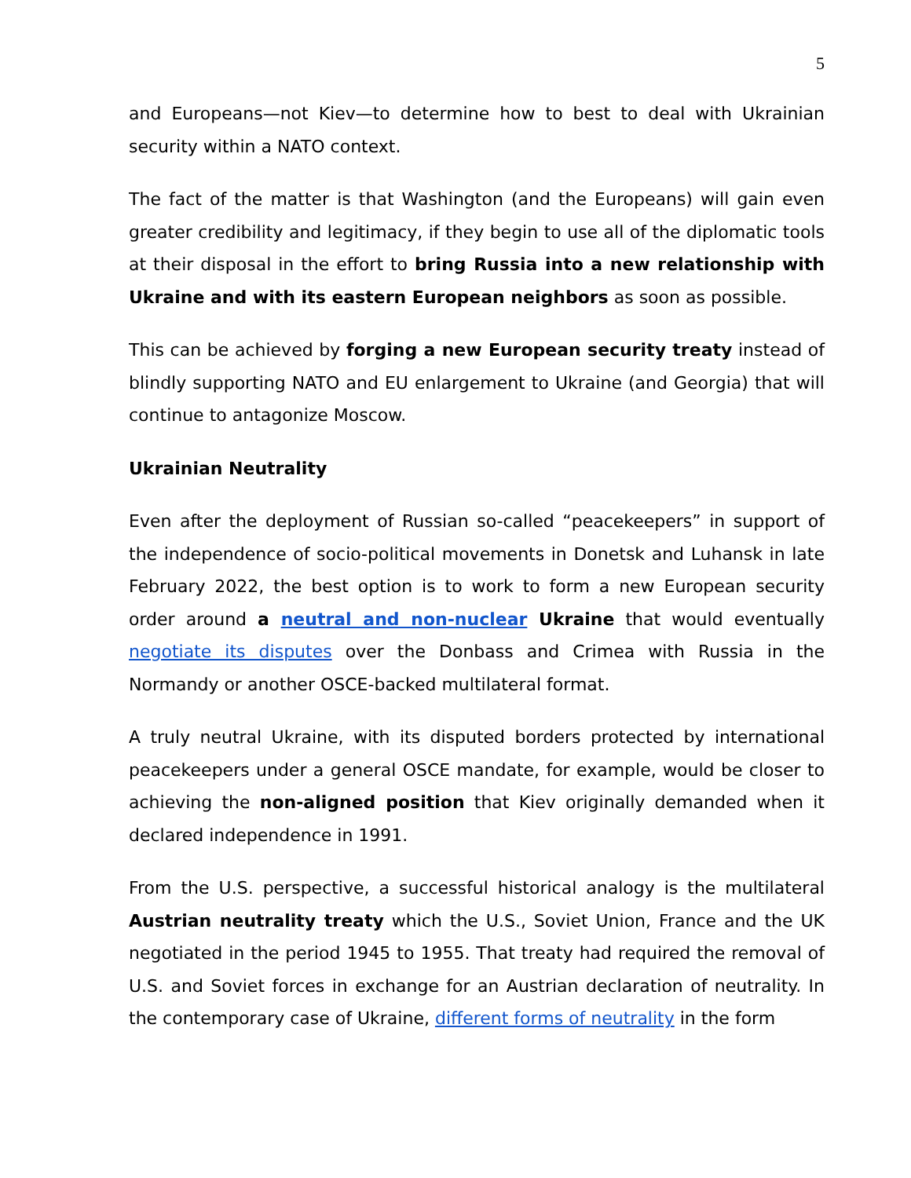5
and Europeans—not Kiev—to determine how to best to deal with Ukrainian security within a NATO context.
The fact of the matter is that Washington (and the Europeans) will gain even greater credibility and legitimacy, if they begin to use all of the diplomatic tools at their disposal in the effort to bring Russia into a new relationship with Ukraine and with its eastern European neighbors as soon as possible.
This can be achieved by forging a new European security treaty instead of blindly supporting NATO and EU enlargement to Ukraine (and Georgia) that will continue to antagonize Moscow.
Ukrainian Neutrality
Even after the deployment of Russian so-called “peacekeepers” in support of the independence of socio-political movements in Donetsk and Luhansk in late February 2022, the best option is to work to form a new European security order around a neutral and non-nuclear Ukraine that would eventually negotiate its disputes over the Donbass and Crimea with Russia in the Normandy or another OSCE-backed multilateral format.
A truly neutral Ukraine, with its disputed borders protected by international peacekeepers under a general OSCE mandate, for example, would be closer to achieving the non-aligned position that Kiev originally demanded when it declared independence in 1991.
From the U.S. perspective, a successful historical analogy is the multilateral Austrian neutrality treaty which the U.S., Soviet Union, France and the UK negotiated in the period 1945 to 1955. That treaty had required the removal of U.S. and Soviet forces in exchange for an Austrian declaration of neutrality. In the contemporary case of Ukraine, different forms of neutrality in the form